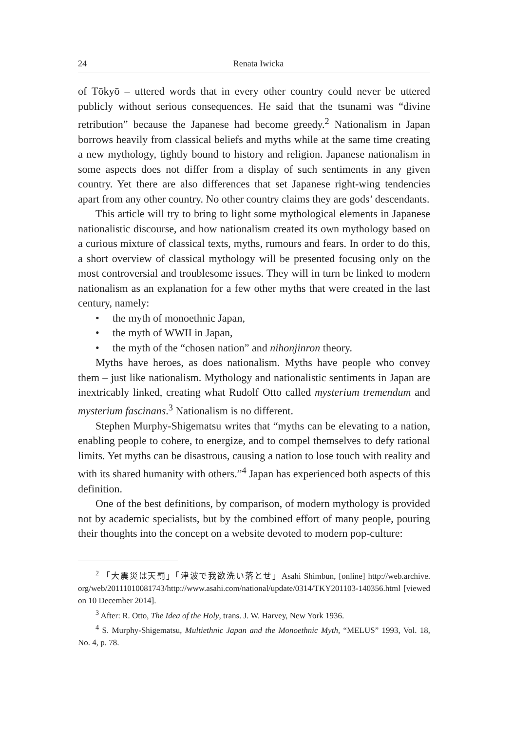24 Renata Iwicka
of Tōkyō – uttered words that in every other country could never be uttered publicly without serious consequences. He said that the tsunami was “divine retribution” because the Japanese had become greedy.<sup>2</sup> Nationalism in Japan borrows heavily from classical beliefs and myths while at the same time creating a new mythology, tightly bound to history and religion. Japanese nationalism in some aspects does not differ from a display of such sentiments in any given country. Yet there are also differences that set Japanese right-wing tendencies apart from any other country. No other country claims they are gods’ descendants.
This article will try to bring to light some mythological elements in Japanese nationalistic discourse, and how nationalism created its own mythology based on a curious mixture of classical texts, myths, rumours and fears. In order to do this, a short overview of classical mythology will be presented focusing only on the most controversial and troublesome issues. They will in turn be linked to modern nationalism as an explanation for a few other myths that were created in the last century, namely:
• the myth of monoethnic Japan,
• the myth of WWII in Japan,
• the myth of the “chosen nation” and nihonjinron theory.
Myths have heroes, as does nationalism. Myths have people who convey them – just like nationalism. Mythology and nationalistic sentiments in Japan are inextricably linked, creating what Rudolf Otto called mysterium tremendum and mysterium fascinans.<sup>3</sup> Nationalism is no different.
Stephen Murphy-Shigematsu writes that “myths can be elevating to a nation, enabling people to cohere, to energize, and to compel themselves to defy rational limits. Yet myths can be disastrous, causing a nation to lose touch with reality and with its shared humanity with others.”<sup>4</sup> Japan has experienced both aspects of this definition.
One of the best definitions, by comparison, of modern mythology is provided not by academic specialists, but by the combined effort of many people, pouring their thoughts into the concept on a website devoted to modern pop-culture:
<sup>2</sup> 「大震災は天罰」「津波で我欲洗い落とせ」Asahi Shimbun, [online] http://web.archive. org/web/20111010081743/http://www.asahi.com/national/update/0314/TKY201103-140356.html [viewed on 10 December 2014].
<sup>3</sup> After: R. Otto, The Idea of the Holy, trans. J. W. Harvey, New York 1936.
<sup>4</sup> S. Murphy-Shigematsu, Multiethnic Japan and the Monoethnic Myth, “MELUS” 1993, Vol. 18, No. 4, p. 78.